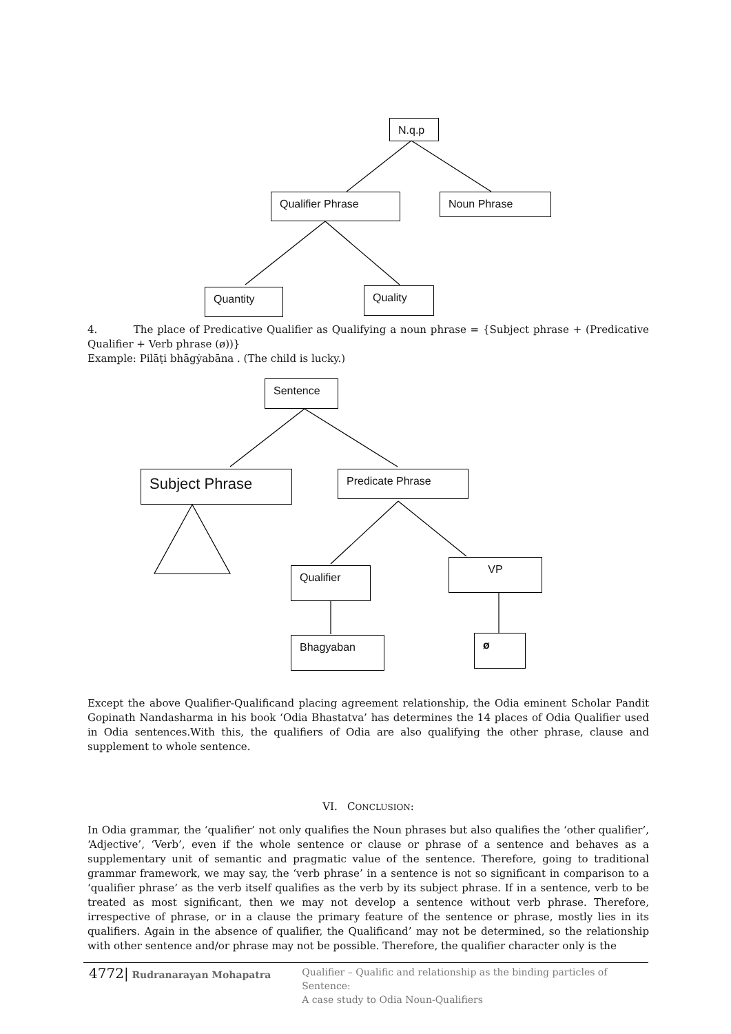N.q.p
Qualifier Phrase Noun Phrase
Quantity Quality
4. The place of Predicative Qualifier as Qualifying a noun phrase = {Subject phrase + (Predicative Qualifier + Verb phrase (ø))}
Example: Pilāṭi bhāgẏabāna . (The child is lucky.)
Sentence
Subject Phrase Predicate Phrase
Qualifier
VP
Bhagyaban ø
Except the above Qualifier-Qualificand placing agreement relationship, the Odia eminent Scholar Pandit Gopinath Nandasharma in his book ‘Odia Bhastatva’ has determines the 14 places of Odia Qualifier used in Odia sentences.With this, the qualifiers of Odia are also qualifying the other phrase, clause and supplement to whole sentence.
VI. CONCLUSION:
In Odia grammar, the ‘qualifier’ not only qualifies the Noun phrases but also qualifies the ‘other qualifier’, ‘Adjective’, ‘Verb’, even if the whole sentence or clause or phrase of a sentence and behaves as a supplementary unit of semantic and pragmatic value of the sentence. Therefore, going to traditional grammar framework, we may say, the ‘verb phrase’ in a sentence is not so significant in comparison to a ‘qualifier phrase’ as the verb itself qualifies as the verb by its subject phrase. If in a sentence, verb to be treated as most significant, then we may not develop a sentence without verb phrase. Therefore, irrespective of phrase, or in a clause the primary feature of the sentence or phrase, mostly lies in its qualifiers. Again in the absence of qualifier, the Qualificand’ may not be determined, so the relationship with other sentence and/or phrase may not be possible. Therefore, the qualifier character only is the
4772| Rudranarayan Mohapatra
Qualifier – Qualific and relationship as the binding particles of Sentence:
A case study to Odia Noun-Qualifiers